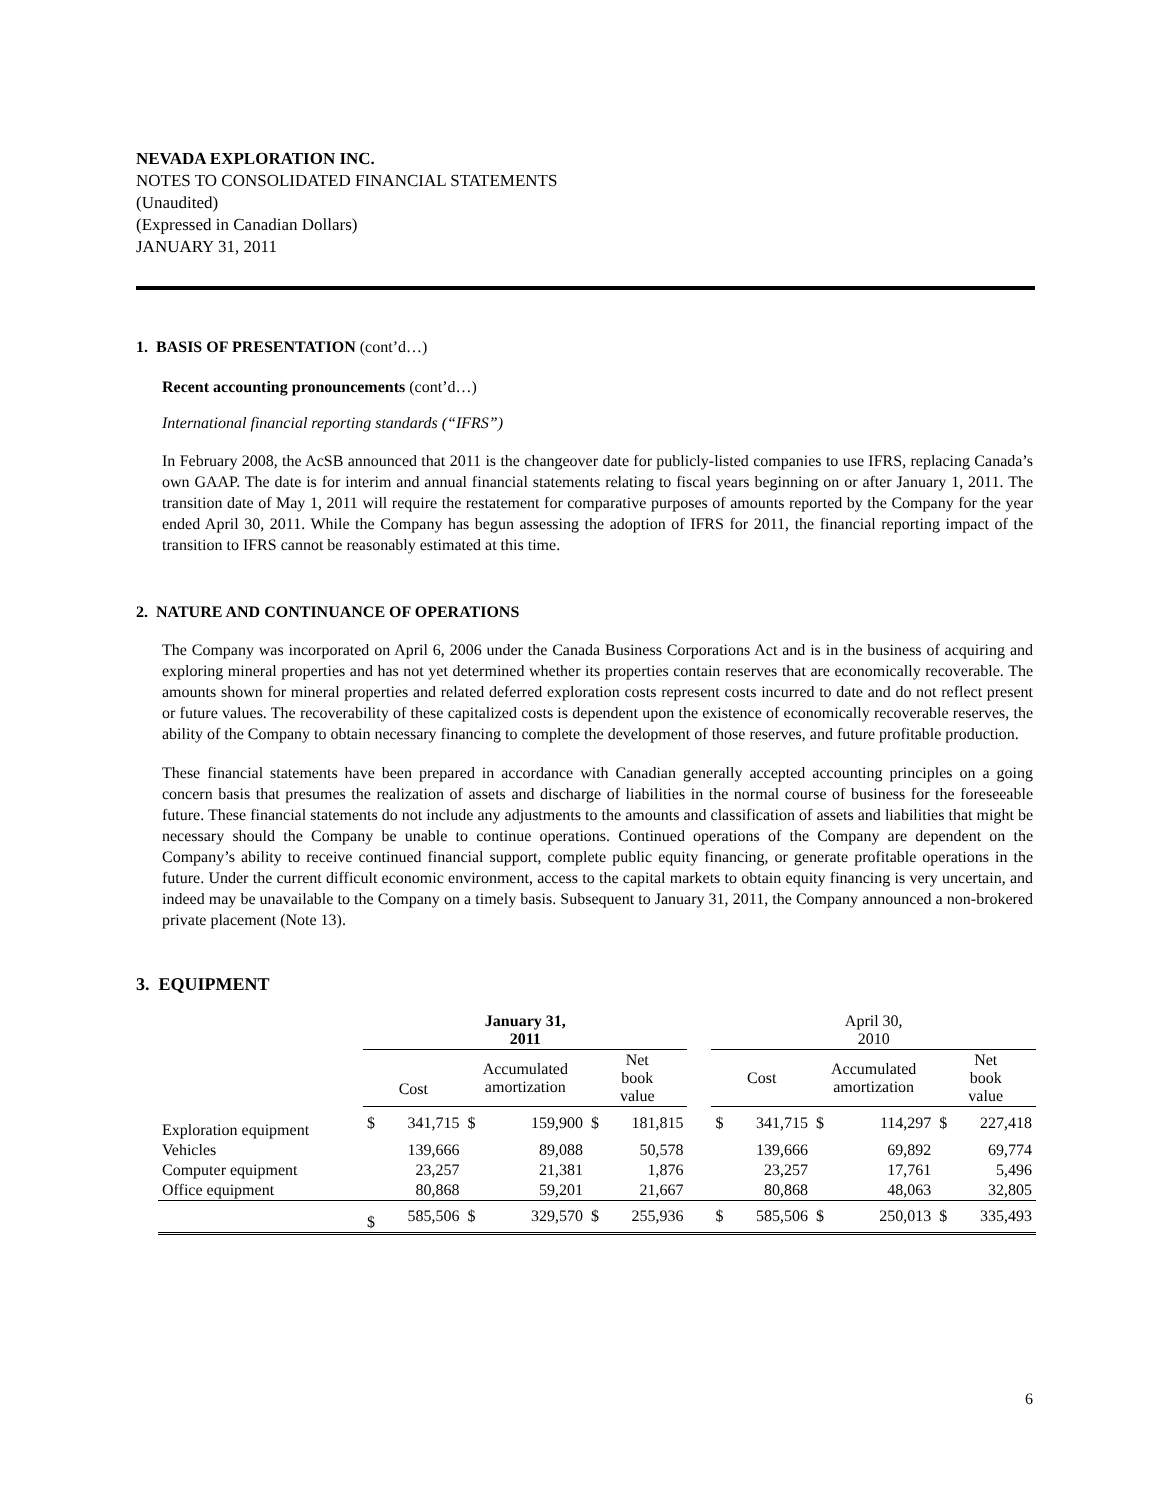NEVADA EXPLORATION INC.
NOTES TO CONSOLIDATED FINANCIAL STATEMENTS
(Unaudited)
(Expressed in Canadian Dollars)
JANUARY 31, 2011
1. BASIS OF PRESENTATION (cont’d…)
Recent accounting pronouncements (cont’d…)
International financial reporting standards (“IFRS”)
In February 2008, the AcSB announced that 2011 is the changeover date for publicly-listed companies to use IFRS, replacing Canada’s own GAAP. The date is for interim and annual financial statements relating to fiscal years beginning on or after January 1, 2011. The transition date of May 1, 2011 will require the restatement for comparative purposes of amounts reported by the Company for the year ended April 30, 2011. While the Company has begun assessing the adoption of IFRS for 2011, the financial reporting impact of the transition to IFRS cannot be reasonably estimated at this time.
2. NATURE AND CONTINUANCE OF OPERATIONS
The Company was incorporated on April 6, 2006 under the Canada Business Corporations Act and is in the business of acquiring and exploring mineral properties and has not yet determined whether its properties contain reserves that are economically recoverable. The amounts shown for mineral properties and related deferred exploration costs represent costs incurred to date and do not reflect present or future values. The recoverability of these capitalized costs is dependent upon the existence of economically recoverable reserves, the ability of the Company to obtain necessary financing to complete the development of those reserves, and future profitable production.
These financial statements have been prepared in accordance with Canadian generally accepted accounting principles on a going concern basis that presumes the realization of assets and discharge of liabilities in the normal course of business for the foreseeable future. These financial statements do not include any adjustments to the amounts and classification of assets and liabilities that might be necessary should the Company be unable to continue operations. Continued operations of the Company are dependent on the Company’s ability to receive continued financial support, complete public equity financing, or generate profitable operations in the future. Under the current difficult economic environment, access to the capital markets to obtain equity financing is very uncertain, and indeed may be unavailable to the Company on a timely basis. Subsequent to January 31, 2011, the Company announced a non-brokered private placement (Note 13).
3. EQUIPMENT
| | January 31, 2011 | | | | | | | April 30, 2010 | | | | | |
| --- | --- | --- | --- | --- | --- | --- | --- | --- | --- | --- | --- | --- | --- |
| | Cost | | Accumulated amortization | | Net book value | | | Cost | | Accumulated amortization | | Net book value | |
| Exploration equipment | $ | 341,715 | $ | 159,900 | $ | 181,815 | | $ | 341,715 | $ | 114,297 | $ | 227,418 |
| Vehicles | | 139,666 | | 89,088 | | 50,578 | | | 139,666 | | 69,892 | | 69,774 |
| Computer equipment | | 23,257 | | 21,381 | | 1,876 | | | 23,257 | | 17,761 | | 5,496 |
| Office equipment | | 80,868 | | 59,201 | | 21,667 | | | 80,868 | | 48,063 | | 32,805 |
| | $ | 585,506 | $ | 329,570 | $ | 255,936 | | $ | 585,506 | $ | 250,013 | $ | 335,493 |
6